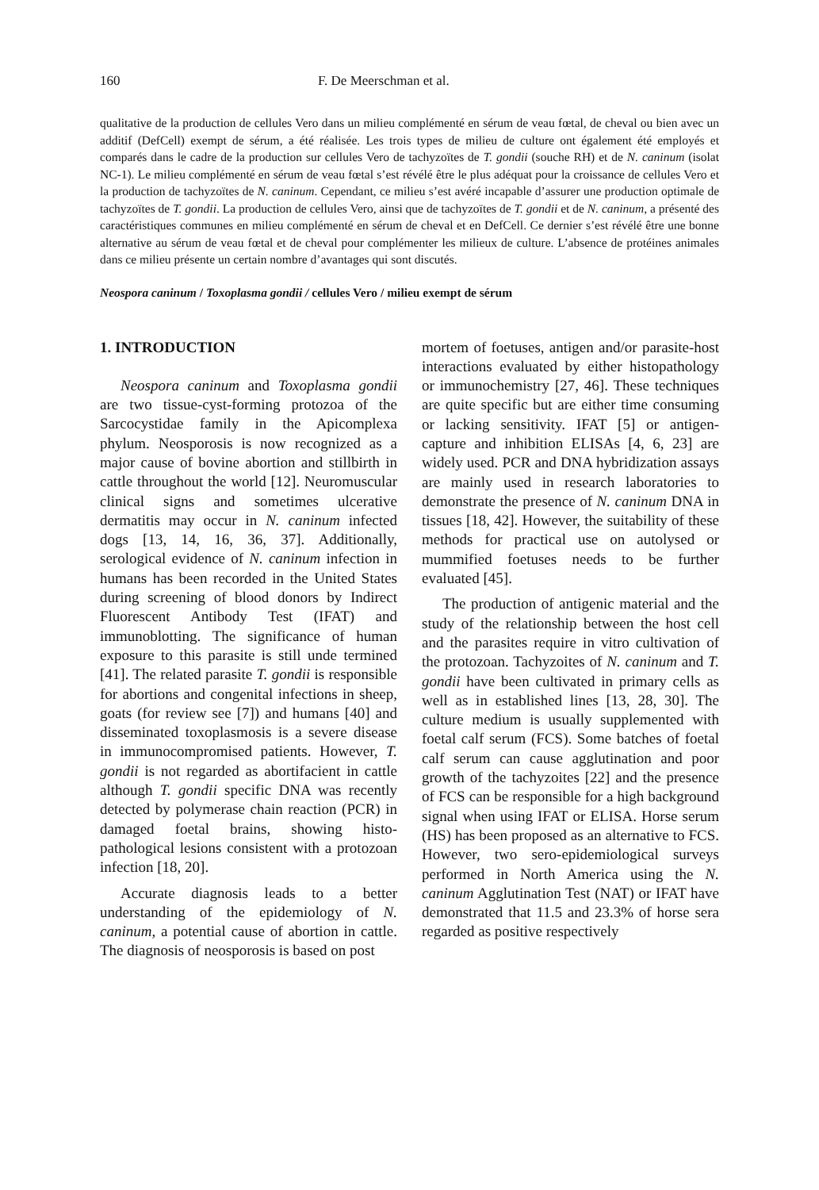160 F. De Meerschman et al.
qualitative de la production de cellules Vero dans un milieu complémenté en sérum de veau fœtal, de cheval ou bien avec un additif (DefCell) exempt de sérum, a été réalisée. Les trois types de milieu de culture ont également été employés et comparés dans le cadre de la production sur cellules Vero de tachyzoïtes de T. gondii (souche RH) et de N. caninum (isolat NC-1). Le milieu complémenté en sérum de veau fœtal s’est révélé être le plus adéquat pour la croissance de cellules Vero et la production de tachyzoïtes de N. caninum. Cependant, ce milieu s’est avéré incapable d’assurer une production optimale de tachyzoïtes de T. gondii. La production de cellules Vero, ainsi que de tachyzoïtes de T. gondii et de N. caninum, a présenté des caractéristiques communes en milieu complémenté en sérum de cheval et en DefCell. Ce dernier s’est révélé être une bonne alternative au sérum de veau fœtal et de cheval pour complémenter les milieux de culture. L’absence de protéines animales dans ce milieu présente un certain nombre d’avantages qui sont discutés.
Neospora caninum / Toxoplasma gondii / cellules Vero / milieu exempt de sérum
1. INTRODUCTION
Neospora caninum and Toxoplasma gondii are two tissue-cyst-forming protozoa of the Sarcocystidae family in the Apicomplexa phylum. Neosporosis is now recognized as a major cause of bovine abortion and stillbirth in cattle throughout the world [12]. Neuromuscular clinical signs and sometimes ulcerative dermatitis may occur in N. caninum infected dogs [13, 14, 16, 36, 37]. Additionally, serological evidence of N. caninum infection in humans has been recorded in the United States during screening of blood donors by Indirect Fluorescent Antibody Test (IFAT) and immunoblotting. The significance of human exposure to this parasite is still unde termined [41]. The related parasite T. gondii is responsible for abortions and congenital infections in sheep, goats (for review see [7]) and humans [40] and disseminated toxoplasmosis is a severe disease in immunocompromised patients. However, T. gondii is not regarded as abortifacient in cattle although T. gondii specific DNA was recently detected by polymerase chain reaction (PCR) in damaged foetal brains, showing histo-pathological lesions consistent with a protozoan infection [18, 20].
Accurate diagnosis leads to a better understanding of the epidemiology of N. caninum, a potential cause of abortion in cattle. The diagnosis of neosporosis is based on post
mortem of foetuses, antigen and/or parasite-host interactions evaluated by either histopathology or immunochemistry [27, 46]. These techniques are quite specific but are either time consuming or lacking sensitivity. IFAT [5] or antigen-capture and inhibition ELISAs [4, 6, 23] are widely used. PCR and DNA hybridization assays are mainly used in research laboratories to demonstrate the presence of N. caninum DNA in tissues [18, 42]. However, the suitability of these methods for practical use on autolysed or mummified foetuses needs to be further evaluated [45].
The production of antigenic material and the study of the relationship between the host cell and the parasites require in vitro cultivation of the protozoan. Tachyzoites of N. caninum and T. gondii have been cultivated in primary cells as well as in established lines [13, 28, 30]. The culture medium is usually supplemented with foetal calf serum (FCS). Some batches of foetal calf serum can cause agglutination and poor growth of the tachyzoites [22] and the presence of FCS can be responsible for a high background signal when using IFAT or ELISA. Horse serum (HS) has been proposed as an alternative to FCS. However, two sero-epidemiological surveys performed in North America using the N. caninum Agglutination Test (NAT) or IFAT have demonstrated that 11.5 and 23.3% of horse sera regarded as positive respectively